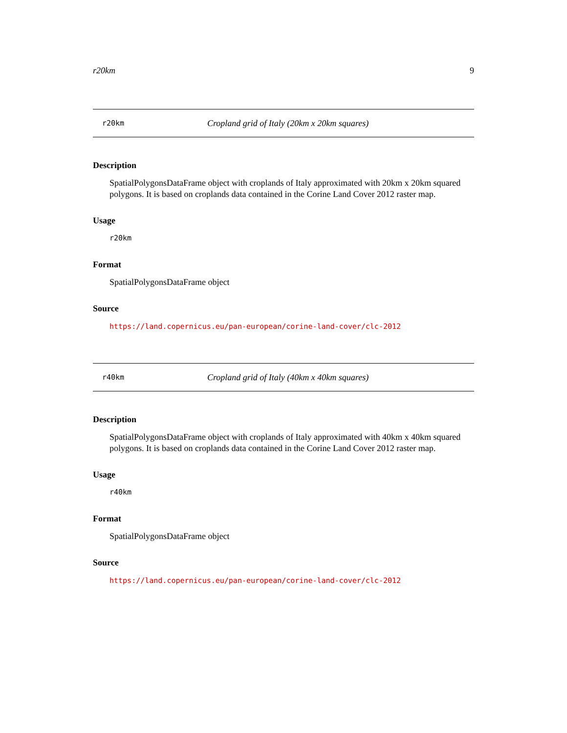r20km 9
r20km Cropland grid of Italy (20km x 20km squares)
Description
SpatialPolygonsDataFrame object with croplands of Italy approximated with 20km x 20km squared polygons. It is based on croplands data contained in the Corine Land Cover 2012 raster map.
Usage
r20km
Format
SpatialPolygonsDataFrame object
Source
https://land.copernicus.eu/pan-european/corine-land-cover/clc-2012
r40km Cropland grid of Italy (40km x 40km squares)
Description
SpatialPolygonsDataFrame object with croplands of Italy approximated with 40km x 40km squared polygons. It is based on croplands data contained in the Corine Land Cover 2012 raster map.
Usage
r40km
Format
SpatialPolygonsDataFrame object
Source
https://land.copernicus.eu/pan-european/corine-land-cover/clc-2012